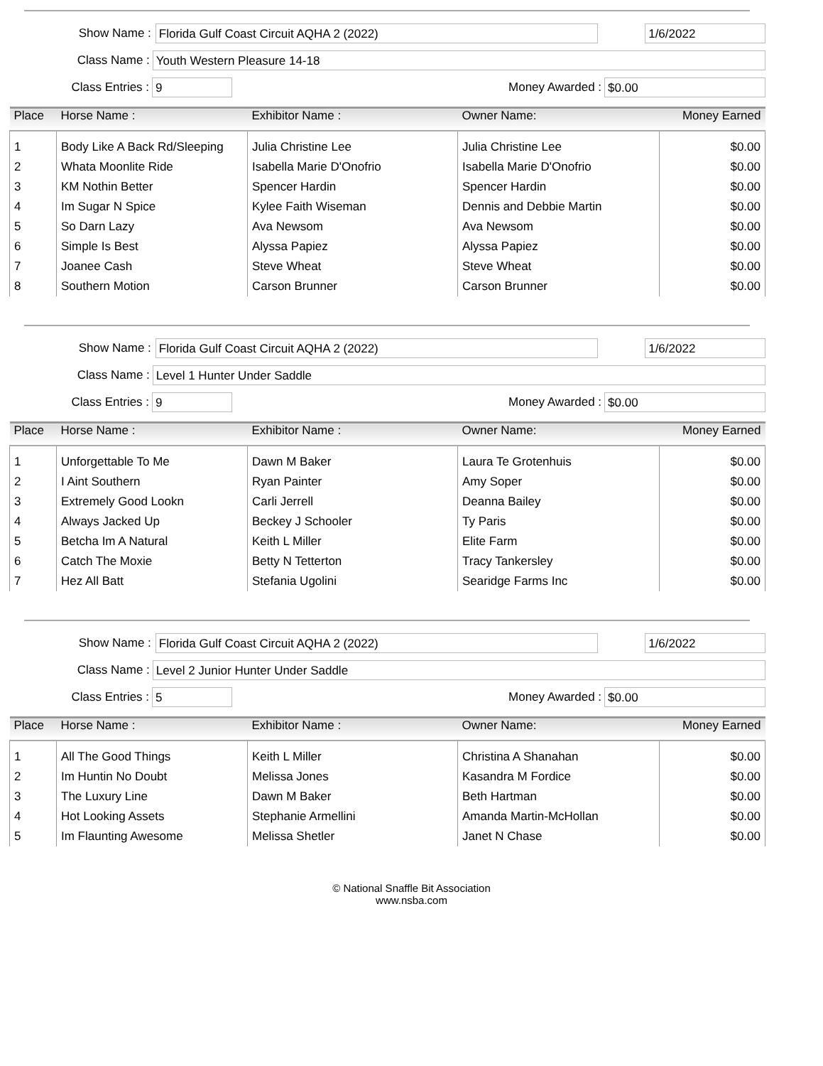Show Name :
Florida Gulf Coast Circuit AQHA 2 (2022) 1/6/2022
Class Name :
Youth Western Pleasure 14-18
Class Entries :
9
Money Awarded :
$0.00
| Place | Horse Name : | Exhibitor Name : | Owner Name: | Money Earned |
| --- | --- | --- | --- | --- |
| 1 | Body Like A Back Rd/Sleeping | Julia Christine Lee | Julia Christine Lee | $0.00 |
| 2 | Whata Moonlite Ride | Isabella Marie D'Onofrio | Isabella Marie D'Onofrio | $0.00 |
| 3 | KM Nothin Better | Spencer Hardin | Spencer Hardin | $0.00 |
| 4 | Im Sugar N Spice | Kylee Faith Wiseman | Dennis and Debbie Martin | $0.00 |
| 5 | So Darn Lazy | Ava Newsom | Ava Newsom | $0.00 |
| 6 | Simple Is Best | Alyssa Papiez | Alyssa Papiez | $0.00 |
| 7 | Joanee Cash | Steve Wheat | Steve Wheat | $0.00 |
| 8 | Southern Motion | Carson Brunner | Carson Brunner | $0.00 |
Show Name :
Florida Gulf Coast Circuit AQHA 2 (2022) 1/6/2022
Class Name :
Level 1 Hunter Under Saddle
Class Entries :
9
Money Awarded :
$0.00
| Place | Horse Name : | Exhibitor Name : | Owner Name: | Money Earned |
| --- | --- | --- | --- | --- |
| 1 | Unforgettable To Me | Dawn M Baker | Laura Te Grotenhuis | $0.00 |
| 2 | I Aint Southern | Ryan Painter | Amy Soper | $0.00 |
| 3 | Extremely Good Lookn | Carli Jerrell | Deanna Bailey | $0.00 |
| 4 | Always Jacked Up | Beckey J Schooler | Ty Paris | $0.00 |
| 5 | Betcha Im A Natural | Keith L Miller | Elite Farm | $0.00 |
| 6 | Catch The Moxie | Betty N Tetterton | Tracy Tankersley | $0.00 |
| 7 | Hez All Batt | Stefania Ugolini | Searidge Farms Inc | $0.00 |
Show Name :
Florida Gulf Coast Circuit AQHA 2 (2022) 1/6/2022
Class Name :
Level 2 Junior Hunter Under Saddle
Class Entries :
5
Money Awarded :
$0.00
| Place | Horse Name : | Exhibitor Name : | Owner Name: | Money Earned |
| --- | --- | --- | --- | --- |
| 1 | All The Good Things | Keith L Miller | Christina A Shanahan | $0.00 |
| 2 | Im Huntin No Doubt | Melissa Jones | Kasandra M Fordice | $0.00 |
| 3 | The Luxury Line | Dawn M Baker | Beth Hartman | $0.00 |
| 4 | Hot Looking Assets | Stephanie Armellini | Amanda Martin-McHollan | $0.00 |
| 5 | Im Flaunting Awesome | Melissa Shetler | Janet N Chase | $0.00 |
© National Snaffle Bit Association
www.nsba.com